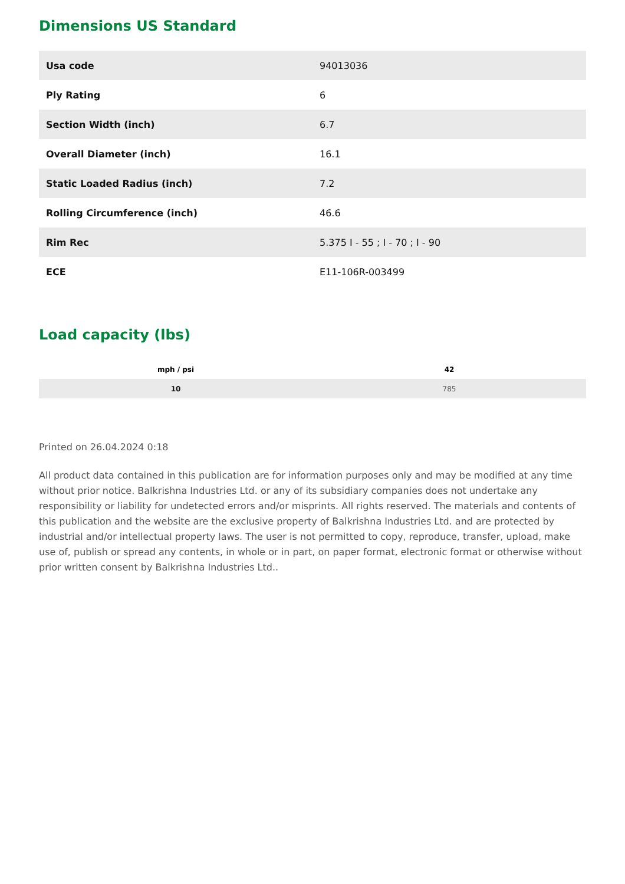Dimensions US Standard
| Usa code | 94013036 |
| Ply Rating | 6 |
| Section Width (inch) | 6.7 |
| Overall Diameter (inch) | 16.1 |
| Static Loaded Radius (inch) | 7.2 |
| Rolling Circumference (inch) | 46.6 |
| Rim Rec | 5.375 I - 55 ; I - 70 ; I - 90 |
| ECE | E11-106R-003499 |
Load capacity (lbs)
| mph / psi | 42 |
| --- | --- |
| 10 | 785 |
Printed on 26.04.2024 0:18
All product data contained in this publication are for information purposes only and may be modified at any time without prior notice. Balkrishna Industries Ltd. or any of its subsidiary companies does not undertake any responsibility or liability for undetected errors and/or misprints. All rights reserved. The materials and contents of this publication and the website are the exclusive property of Balkrishna Industries Ltd. and are protected by industrial and/or intellectual property laws. The user is not permitted to copy, reproduce, transfer, upload, make use of, publish or spread any contents, in whole or in part, on paper format, electronic format or otherwise without prior written consent by Balkrishna Industries Ltd..